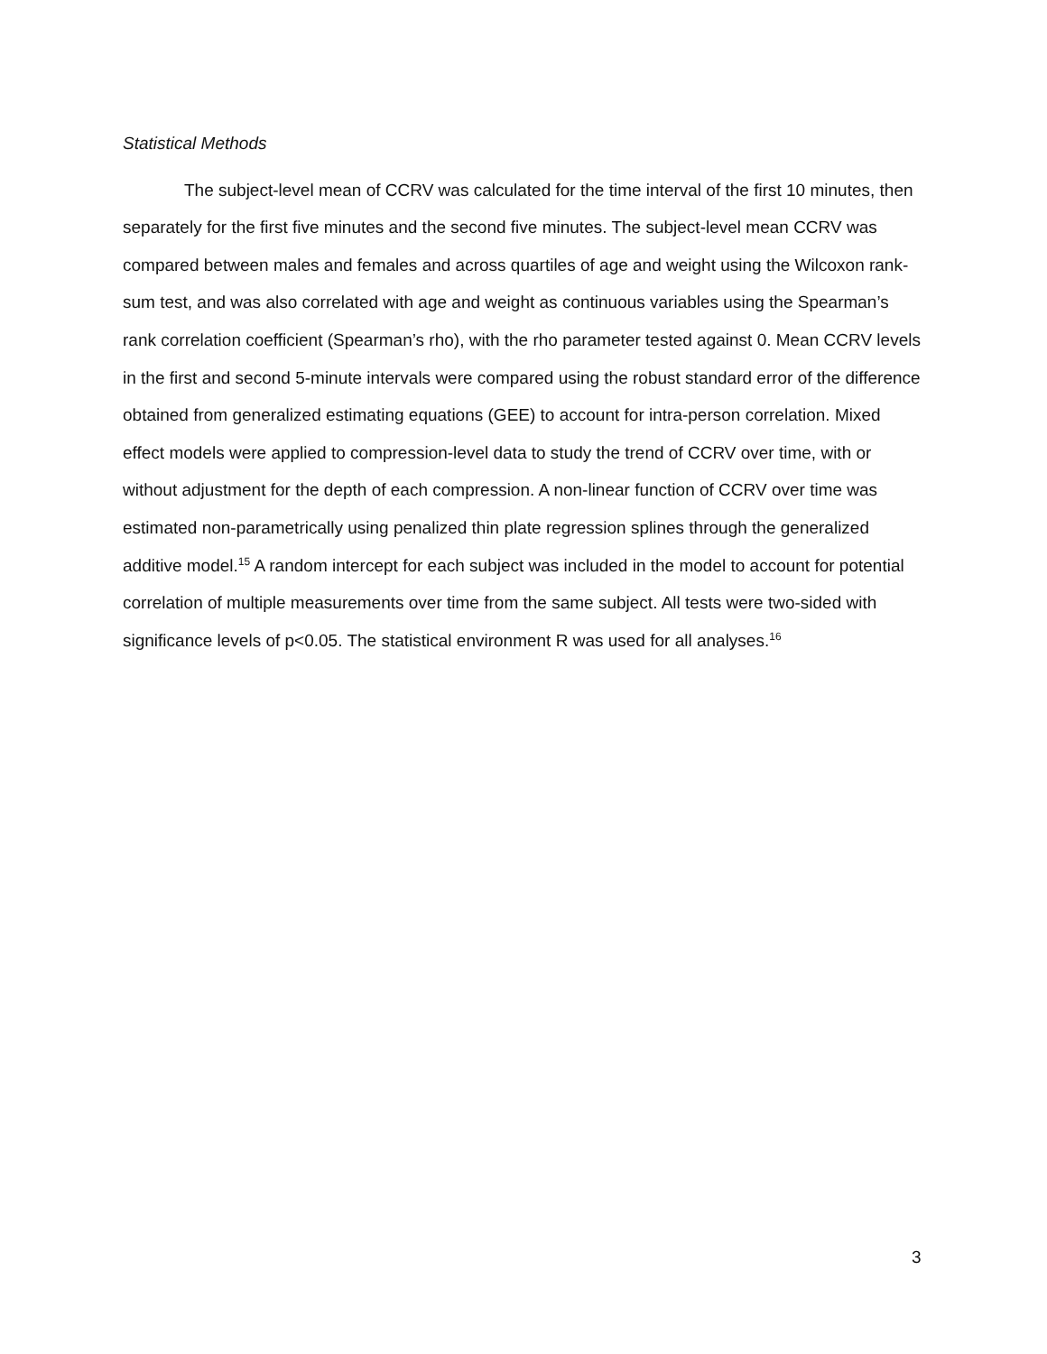Statistical Methods
The subject-level mean of CCRV was calculated for the time interval of the first 10 minutes, then separately for the first five minutes and the second five minutes. The subject-level mean CCRV was compared between males and females and across quartiles of age and weight using the Wilcoxon rank-sum test, and was also correlated with age and weight as continuous variables using the Spearman’s rank correlation coefficient (Spearman’s rho), with the rho parameter tested against 0. Mean CCRV levels in the first and second 5-minute intervals were compared using the robust standard error of the difference obtained from generalized estimating equations (GEE) to account for intra-person correlation. Mixed effect models were applied to compression-level data to study the trend of CCRV over time, with or without adjustment for the depth of each compression. A non-linear function of CCRV over time was estimated non-parametrically using penalized thin plate regression splines through the generalized additive model.<sup>15</sup> A random intercept for each subject was included in the model to account for potential correlation of multiple measurements over time from the same subject. All tests were two-sided with significance levels of p<0.05. The statistical environment R was used for all analyses.<sup>16</sup>
3